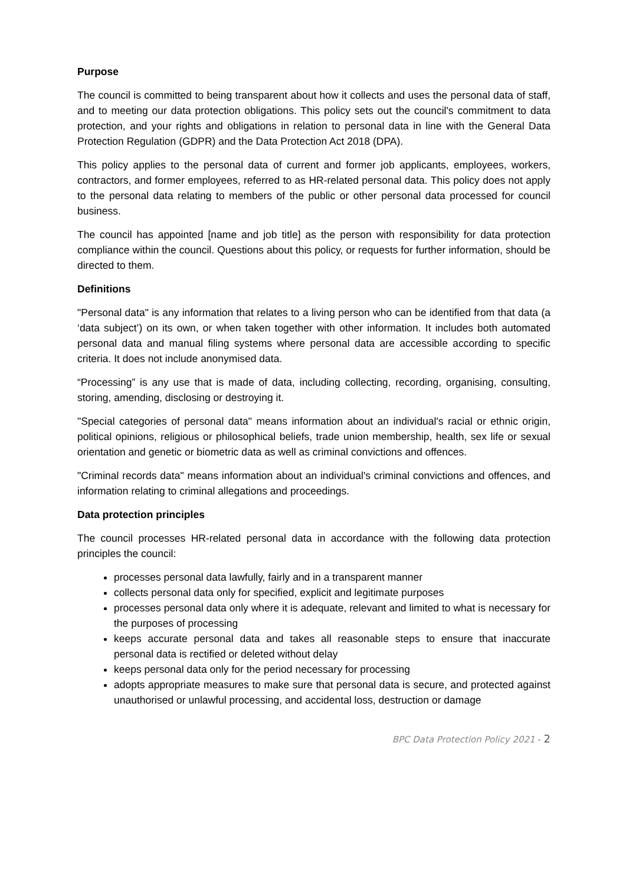Purpose
The council is committed to being transparent about how it collects and uses the personal data of staff, and to meeting our data protection obligations. This policy sets out the council's commitment to data protection, and your rights and obligations in relation to personal data in line with the General Data Protection Regulation (GDPR) and the Data Protection Act 2018 (DPA).
This policy applies to the personal data of current and former job applicants, employees, workers, contractors, and former employees, referred to as HR-related personal data. This policy does not apply to the personal data relating to members of the public or other personal data processed for council business.
The council has appointed [name and job title] as the person with responsibility for data protection compliance within the council. Questions about this policy, or requests for further information, should be directed to them.
Definitions
"Personal data" is any information that relates to a living person who can be identified from that data (a ‘data subject’) on its own, or when taken together with other information. It includes both automated personal data and manual filing systems where personal data are accessible according to specific criteria. It does not include anonymised data.
“Processing” is any use that is made of data, including collecting, recording, organising, consulting, storing, amending, disclosing or destroying it.
"Special categories of personal data" means information about an individual's racial or ethnic origin, political opinions, religious or philosophical beliefs, trade union membership, health, sex life or sexual orientation and genetic or biometric data as well as criminal convictions and offences.
"Criminal records data" means information about an individual's criminal convictions and offences, and information relating to criminal allegations and proceedings.
Data protection principles
The council processes HR-related personal data in accordance with the following data protection principles the council:
processes personal data lawfully, fairly and in a transparent manner
collects personal data only for specified, explicit and legitimate purposes
processes personal data only where it is adequate, relevant and limited to what is necessary for the purposes of processing
keeps accurate personal data and takes all reasonable steps to ensure that inaccurate personal data is rectified or deleted without delay
keeps personal data only for the period necessary for processing
adopts appropriate measures to make sure that personal data is secure, and protected against unauthorised or unlawful processing, and accidental loss, destruction or damage
BPC Data Protection Policy 2021 - 2